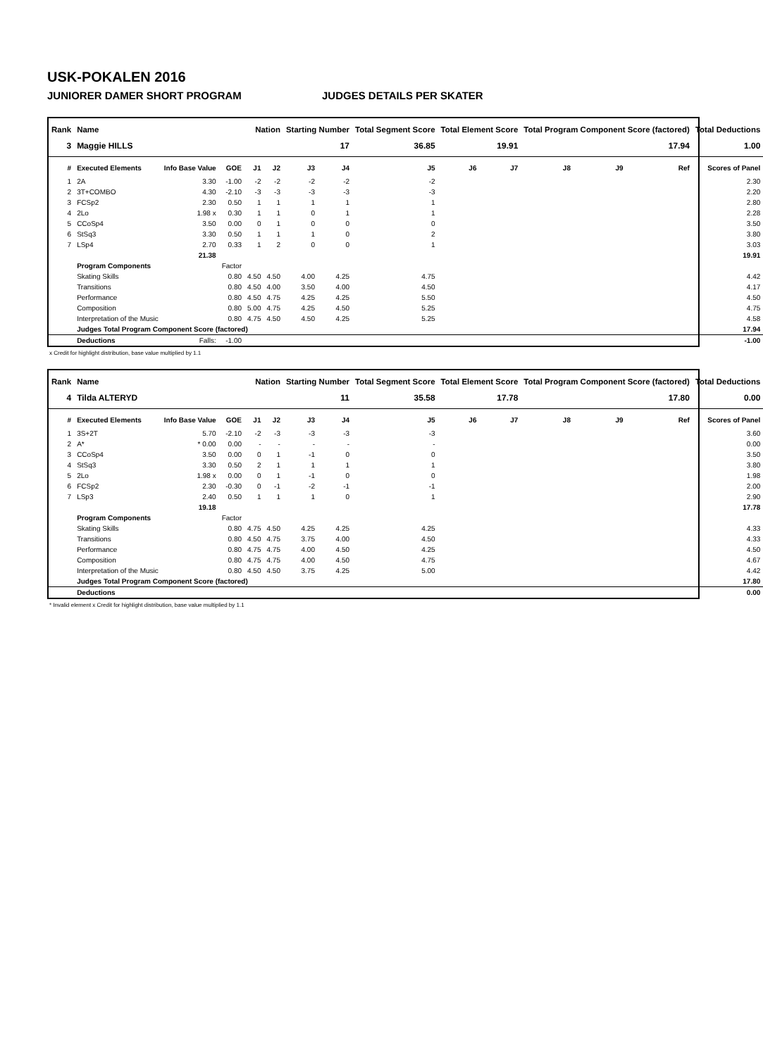USK-POKALEN 2016
JUNIORER DAMER SHORT PROGRAM JUDGES DETAILS PER SKATER
| Rank | Name | | | Nation | | Starting Number | | Total Segment Score | Total Element Score | | Total Program Component Score (factored) | | | Total Deductions |
| --- | --- | --- | --- | --- | --- | --- | --- | --- | --- | --- | --- | --- | --- | --- |
| 3 | Maggie HILLS | | | | | 17 | | 36.85 | 19.91 | | 17.94 | | | 1.00 |
| # | Executed Elements | Info Base Value | GOE | J1 | J2 | J3 | J4 | J5 | J6 | J7 | J8 | J9 | Ref | Scores of Panel |
| 1 | 2A | 3.30 | -1.00 | -2 | -2 | -2 | -2 | -2 | | | | | | 2.30 |
| 2 | 3T+COMBO | 4.30 | -2.10 | -3 | -3 | -3 | -3 | -3 | | | | | | 2.20 |
| 3 | FCSp2 | 2.30 | 0.50 | 1 | 1 | 1 | 1 | 1 | | | | | | 2.80 |
| 4 | 2Lo | 1.98 x | 0.30 | 1 | 1 | 0 | 1 | 1 | | | | | | 2.28 |
| 5 | CCoSp4 | 3.50 | 0.00 | 0 | 1 | 0 | 0 | 0 | | | | | | 3.50 |
| 6 | StSq3 | 3.30 | 0.50 | 1 | 1 | 1 | 0 | 2 | | | | | | 3.80 |
| 7 | LSp4 | 2.70 | 0.33 | 1 | 2 | 0 | 0 | 1 | | | | | | 3.03 |
| | | 21.38 | | | | | | | | | | | | 19.91 |
| | Program Components | | Factor | | | | | | | | | | | |
| | Skating Skills | | 0.80 | 4.50 | 4.50 | 4.00 | 4.25 | 4.75 | | | | | | 4.42 |
| | Transitions | | 0.80 | 4.50 | 4.00 | 3.50 | 4.00 | 4.50 | | | | | | 4.17 |
| | Performance | | 0.80 | 4.50 | 4.75 | 4.25 | 4.25 | 5.50 | | | | | | 4.50 |
| | Composition | | 0.80 | 5.00 | 4.75 | 4.25 | 4.50 | 5.25 | | | | | | 4.75 |
| | Interpretation of the Music | | 0.80 | 4.75 | 4.50 | 4.50 | 4.25 | 5.25 | | | | | | 4.58 |
| | Judges Total Program Component Score (factored) | | | | | | | | | | | | | 17.94 |
| | Deductions | Falls: | -1.00 | | | | | | | | | | | -1.00 |
x Credit for highlight distribution, base value multiplied by 1.1
| Rank | Name | | | Nation | | Starting Number | | Total Segment Score | Total Element Score | | Total Program Component Score (factored) | | | Total Deductions |
| --- | --- | --- | --- | --- | --- | --- | --- | --- | --- | --- | --- | --- | --- | --- |
| 4 | Tilda ALTERYD | | | | | 11 | | 35.58 | 17.78 | | 17.80 | | | 0.00 |
| # | Executed Elements | Info Base Value | GOE | J1 | J2 | J3 | J4 | J5 | J6 | J7 | J8 | J9 | Ref | Scores of Panel |
| 1 | 3S+2T | 5.70 | -2.10 | -2 | -3 | -3 | -3 | -3 | | | | | | 3.60 |
| 2 | A* | * 0.00 | 0.00 | - | - | - | - | - | | | | | | 0.00 |
| 3 | CCoSp4 | 3.50 | 0.00 | 0 | 1 | -1 | 0 | 0 | | | | | | 3.50 |
| 4 | StSq3 | 3.30 | 0.50 | 2 | 1 | 1 | 1 | 1 | | | | | | 3.80 |
| 5 | 2Lo | 1.98 x | 0.00 | 0 | 1 | -1 | 0 | 0 | | | | | | 1.98 |
| 6 | FCSp2 | 2.30 | -0.30 | 0 | -1 | -2 | -1 | -1 | | | | | | 2.00 |
| 7 | LSp3 | 2.40 | 0.50 | 1 | 1 | 1 | 0 | 1 | | | | | | 2.90 |
| | | 19.18 | | | | | | | | | | | | 17.78 |
| | Program Components | | Factor | | | | | | | | | | | |
| | Skating Skills | | 0.80 | 4.75 | 4.50 | 4.25 | 4.25 | 4.25 | | | | | | 4.33 |
| | Transitions | | 0.80 | 4.50 | 4.75 | 3.75 | 4.00 | 4.50 | | | | | | 4.33 |
| | Performance | | 0.80 | 4.75 | 4.75 | 4.00 | 4.50 | 4.25 | | | | | | 4.50 |
| | Composition | | 0.80 | 4.75 | 4.75 | 4.00 | 4.50 | 4.75 | | | | | | 4.67 |
| | Interpretation of the Music | | 0.80 | 4.50 | 4.50 | 3.75 | 4.25 | 5.00 | | | | | | 4.42 |
| | Judges Total Program Component Score (factored) | | | | | | | | | | | | | 17.80 |
| | Deductions | | | | | | | | | | | | | 0.00 |
* Invalid element x Credit for highlight distribution, base value multiplied by 1.1